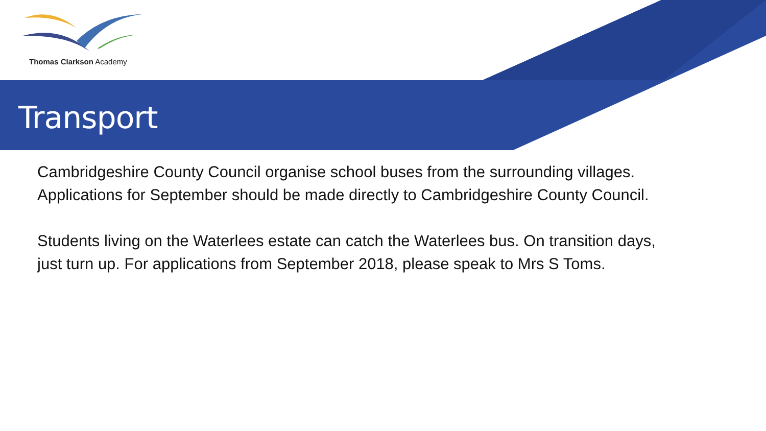Thomas Clarkson Academy
Transport
Cambridgeshire County Council organise school buses from the surrounding villages. Applications for September should be made directly to Cambridgeshire County Council.
Students living on the Waterlees estate can catch the Waterlees bus. On transition days, just turn up. For applications from September 2018, please speak to Mrs S Toms.